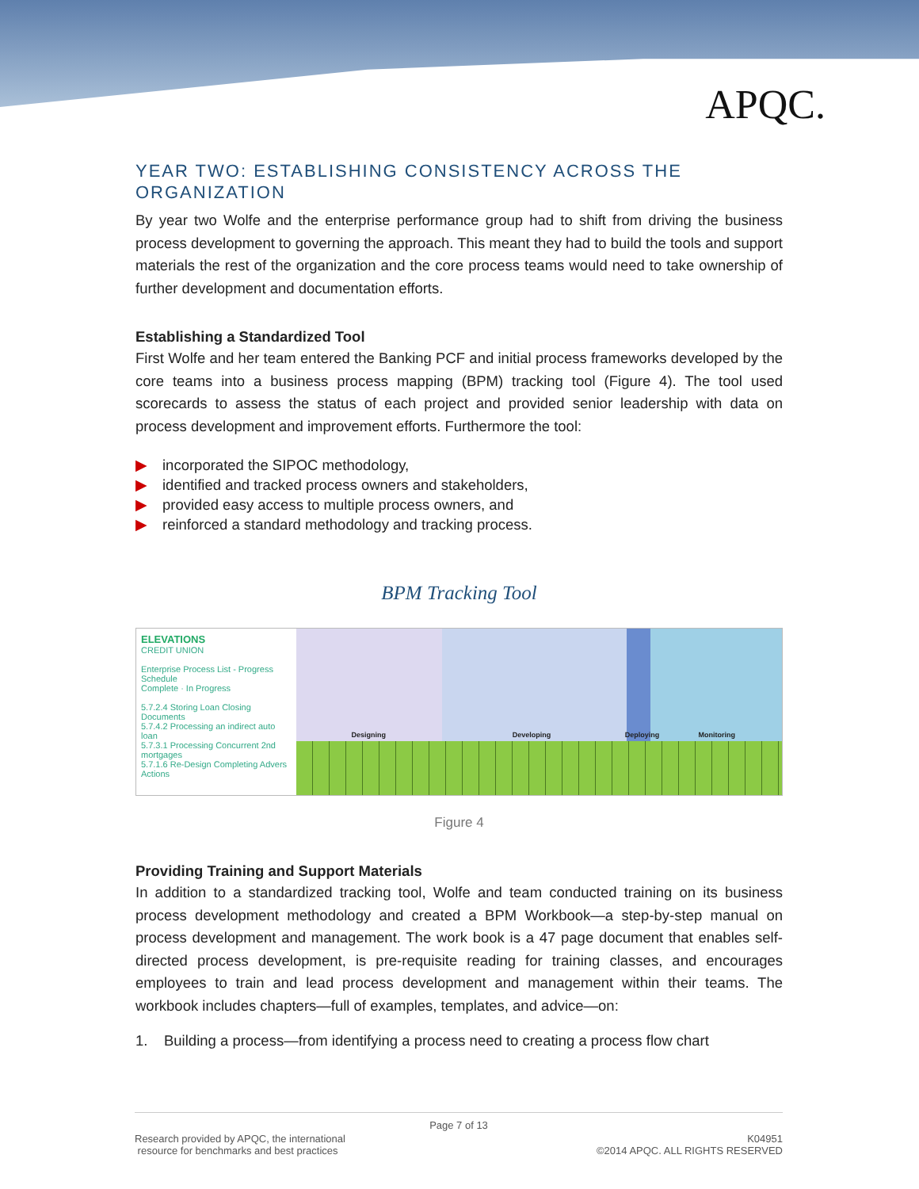APQC.
YEAR TWO: ESTABLISHING CONSISTENCY ACROSS THE ORGANIZATION
By year two Wolfe and the enterprise performance group had to shift from driving the business process development to governing the approach. This meant they had to build the tools and support materials the rest of the organization and the core process teams would need to take ownership of further development and documentation efforts.
Establishing a Standardized Tool
First Wolfe and her team entered the Banking PCF and initial process frameworks developed by the core teams into a business process mapping (BPM) tracking tool (Figure 4). The tool used scorecards to assess the status of each project and provided senior leadership with data on process development and improvement efforts. Furthermore the tool:
▶ incorporated the SIPOC methodology,
▶ identified and tracked process owners and stakeholders,
▶ provided easy access to multiple process owners, and
▶ reinforced a standard methodology and tracking process.
BPM Tracking Tool
ELEVATIONS
CREDIT UNION
Enterprise Process List - Progress Schedule
Complete · In Progress
5.7.2.4 Storing Loan Closing Documents
5.7.4.2 Processing an indirect auto loan
5.7.3.1 Processing Concurrent 2nd mortgages
5.7.1.6 Re-Design Completing Advers Actions
Designing Developing Deploying Monitoring
Figure 4
Providing Training and Support Materials
In addition to a standardized tracking tool, Wolfe and team conducted training on its business process development methodology and created a BPM Workbook—a step-by-step manual on process development and management. The work book is a 47 page document that enables self-directed process development, is pre-requisite reading for training classes, and encourages employees to train and lead process development and management within their teams. The workbook includes chapters—full of examples, templates, and advice—on:
1. Building a process—from identifying a process need to creating a process flow chart
Page 7 of 13
Research provided by APQC, the international
resource for benchmarks and best practices
K04951
©2014 APQC. ALL RIGHTS RESERVED